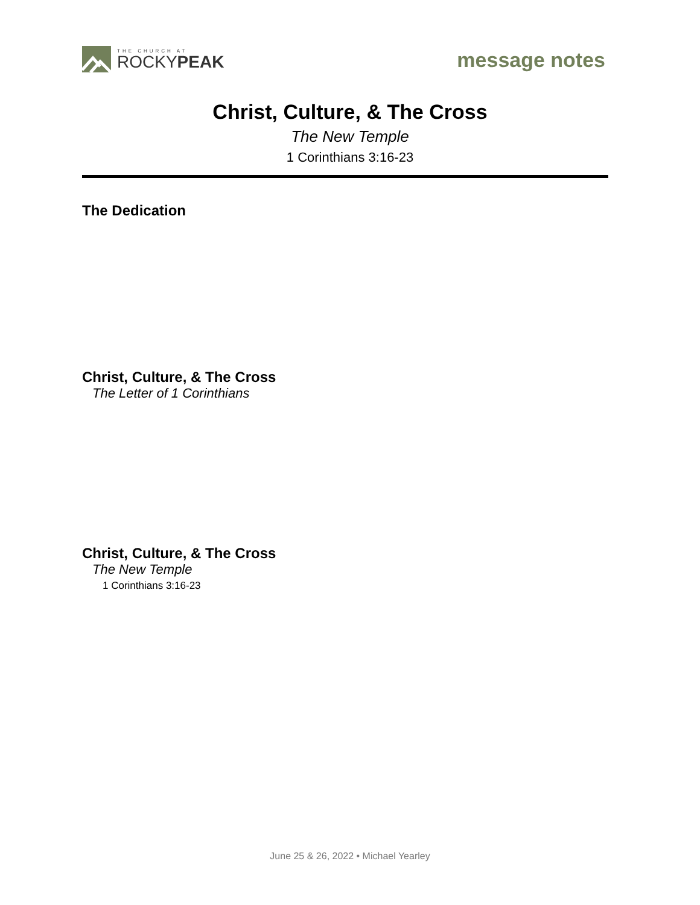THE CHURCH AT
ROCKYPEAK
message notes
Christ, Culture, & The Cross
The New Temple
1 Corinthians 3:16-23
The Dedication
Christ, Culture, & The Cross
The Letter of 1 Corinthians
Christ, Culture, & The Cross
The New Temple
1 Corinthians 3:16-23
June 25 & 26, 2022 • Michael Yearley